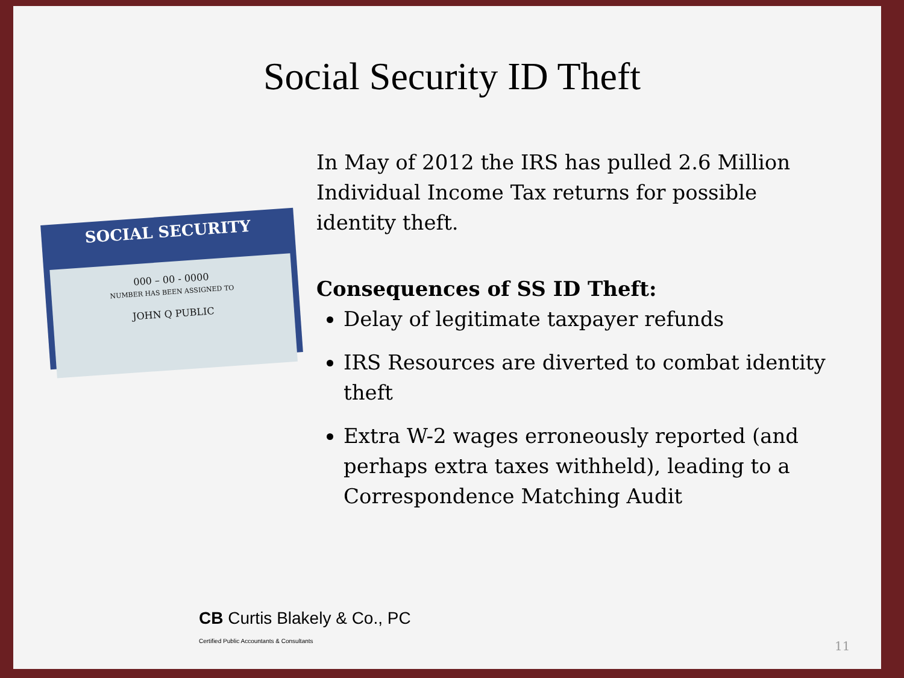Social Security ID Theft
SOCIAL SECURITY
000 – 00 - 0000
NUMBER HAS BEEN ASSIGNED TO
JOHN Q PUBLIC
In May of 2012 the IRS has pulled 2.6 Million Individual Income Tax returns for possible identity theft.
Consequences of SS ID Theft:
Delay of legitimate taxpayer refunds
IRS Resources are diverted to combat identity theft
Extra W-2 wages erroneously reported (and perhaps extra taxes withheld), leading to a Correspondence Matching Audit
CB Curtis Blakely & Co., PC
Certified Public Accountants & Consultants
11